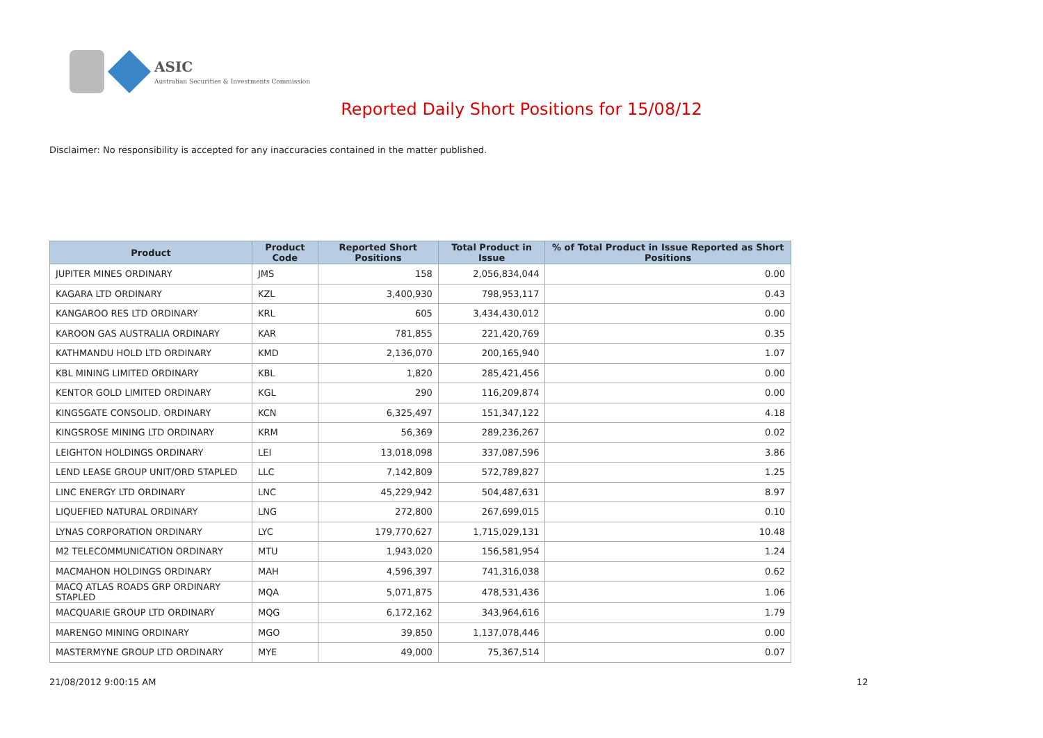ASIC
Australian Securities & Investments Commission
Reported Daily Short Positions for 15/08/12
Disclaimer: No responsibility is accepted for any inaccuracies contained in the matter published.
| Product | Product Code | Reported Short Positions | Total Product in Issue | % of Total Product in Issue Reported as Short Positions |
| --- | --- | --- | --- | --- |
| JUPITER MINES ORDINARY | JMS | 158 | 2,056,834,044 | 0.00 |
| KAGARA LTD ORDINARY | KZL | 3,400,930 | 798,953,117 | 0.43 |
| KANGAROO RES LTD ORDINARY | KRL | 605 | 3,434,430,012 | 0.00 |
| KAROON GAS AUSTRALIA ORDINARY | KAR | 781,855 | 221,420,769 | 0.35 |
| KATHMANDU HOLD LTD ORDINARY | KMD | 2,136,070 | 200,165,940 | 1.07 |
| KBL MINING LIMITED ORDINARY | KBL | 1,820 | 285,421,456 | 0.00 |
| KENTOR GOLD LIMITED ORDINARY | KGL | 290 | 116,209,874 | 0.00 |
| KINGSGATE CONSOLID. ORDINARY | KCN | 6,325,497 | 151,347,122 | 4.18 |
| KINGSROSE MINING LTD ORDINARY | KRM | 56,369 | 289,236,267 | 0.02 |
| LEIGHTON HOLDINGS ORDINARY | LEI | 13,018,098 | 337,087,596 | 3.86 |
| LEND LEASE GROUP UNIT/ORD STAPLED | LLC | 7,142,809 | 572,789,827 | 1.25 |
| LINC ENERGY LTD ORDINARY | LNC | 45,229,942 | 504,487,631 | 8.97 |
| LIQUEFIED NATURAL ORDINARY | LNG | 272,800 | 267,699,015 | 0.10 |
| LYNAS CORPORATION ORDINARY | LYC | 179,770,627 | 1,715,029,131 | 10.48 |
| M2 TELECOMMUNICATION ORDINARY | MTU | 1,943,020 | 156,581,954 | 1.24 |
| MACMAHON HOLDINGS ORDINARY | MAH | 4,596,397 | 741,316,038 | 0.62 |
| MACQ ATLAS ROADS GRP ORDINARY STAPLED | MQA | 5,071,875 | 478,531,436 | 1.06 |
| MACQUARIE GROUP LTD ORDINARY | MQG | 6,172,162 | 343,964,616 | 1.79 |
| MARENGO MINING ORDINARY | MGO | 39,850 | 1,137,078,446 | 0.00 |
| MASTERMYNE GROUP LTD ORDINARY | MYE | 49,000 | 75,367,514 | 0.07 |
21/08/2012 9:00:15 AM 12